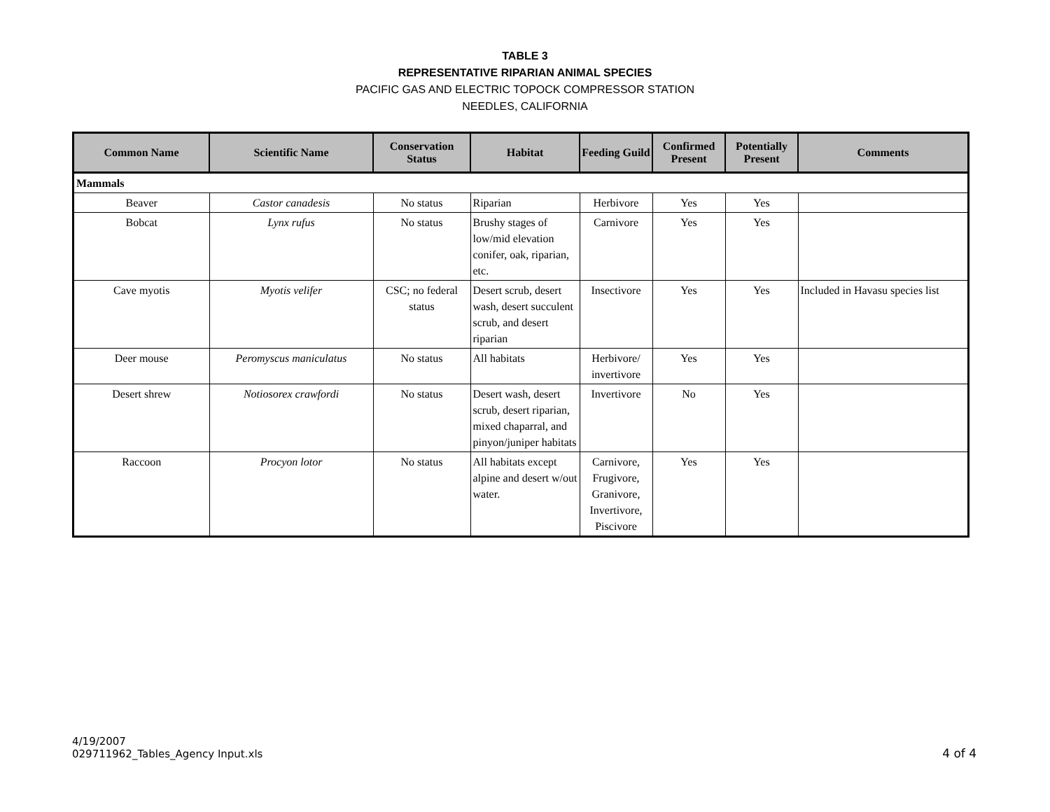TABLE 3
REPRESENTATIVE RIPARIAN ANIMAL SPECIES
PACIFIC GAS AND ELECTRIC TOPOCK COMPRESSOR STATION
NEEDLES, CALIFORNIA
| Common Name | Scientific Name | Conservation Status | Habitat | Feeding Guild | Confirmed Present | Potentially Present | Comments |
| --- | --- | --- | --- | --- | --- | --- | --- |
| Mammals | | | | | | | |
| Beaver | Castor canadesis | No status | Riparian | Herbivore | Yes | Yes | |
| Bobcat | Lynx rufus | No status | Brushy stages of low/mid elevation conifer, oak, riparian, etc. | Carnivore | Yes | Yes | |
| Cave myotis | Myotis velifer | CSC; no federal status | Desert scrub, desert wash, desert succulent scrub, and desert riparian | Insectivore | Yes | Yes | Included in Havasu species list |
| Deer mouse | Peromyscus maniculatus | No status | All habitats | Herbivore/ invertivore | Yes | Yes | |
| Desert shrew | Notiosorex crawfordi | No status | Desert wash, desert scrub, desert riparian, mixed chaparral, and pinyon/juniper habitats | Invertivore | No | Yes | |
| Raccoon | Procyon lotor | No status | All habitats except alpine and desert w/out water. | Carnivore, Frugivore, Granivore, Invertivore, Piscivore | Yes | Yes | |
4/19/2007
029711962_Tables_Agency Input.xls
4 of 4